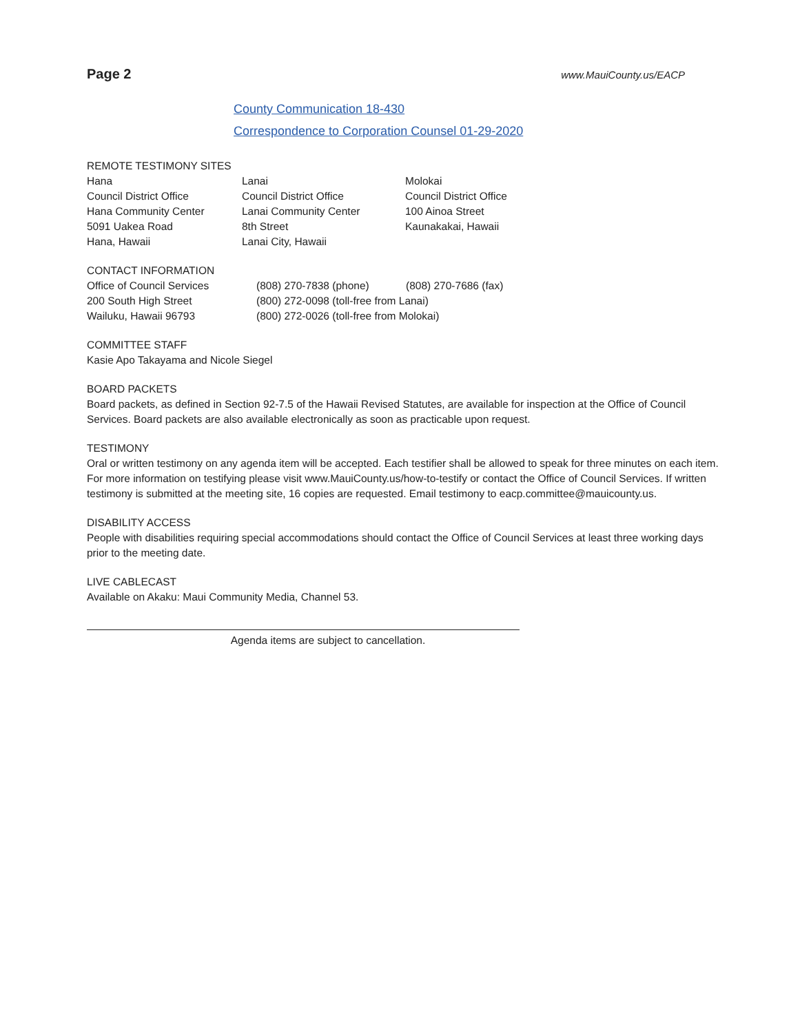Page 2 www.MauiCounty.us/EACP
County Communication 18-430
Correspondence to Corporation Counsel 01-29-2020
REMOTE TESTIMONY SITES
| Hana Council District Office Hana Community Center 5091 Uakea Road Hana, Hawaii | Lanai Council District Office Lanai Community Center 8th Street Lanai City, Hawaii | Molokai Council District Office 100 Ainoa Street Kaunakakai, Hawaii |
CONTACT INFORMATION
| Office of Council Services 200 South High Street Wailuku, Hawaii 96793 | (808) 270-7838 (phone) | (808) 270-7686 (fax) |
(800) 272-0098 (toll-free from Lanai)
(800) 272-0026 (toll-free from Molokai)
COMMITTEE STAFF
Kasie Apo Takayama and Nicole Siegel
BOARD PACKETS
Board packets, as defined in Section 92-7.5 of the Hawaii Revised Statutes, are available for inspection at the Office of Council Services. Board packets are also available electronically as soon as practicable upon request.
TESTIMONY
Oral or written testimony on any agenda item will be accepted. Each testifier shall be allowed to speak for three minutes on each item. For more information on testifying please visit www.MauiCounty.us/how-to-testify or contact the Office of Council Services. If written testimony is submitted at the meeting site, 16 copies are requested. Email testimony to eacp.committee@mauicounty.us.
DISABILITY ACCESS
People with disabilities requiring special accommodations should contact the Office of Council Services at least three working days prior to the meeting date.
LIVE CABLECAST
Available on Akaku: Maui Community Media, Channel 53.
Agenda items are subject to cancellation.